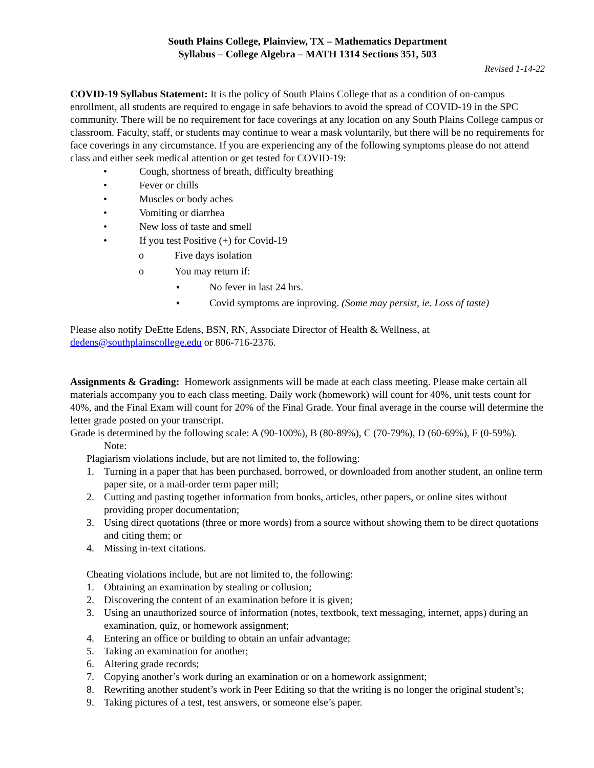South Plains College, Plainview, TX – Mathematics Department
Syllabus – College Algebra – MATH 1314 Sections 351, 503
Revised 1-14-22
COVID-19 Syllabus Statement: It is the policy of South Plains College that as a condition of on-campus enrollment, all students are required to engage in safe behaviors to avoid the spread of COVID-19 in the SPC community. There will be no requirement for face coverings at any location on any South Plains College campus or classroom. Faculty, staff, or students may continue to wear a mask voluntarily, but there will be no requirements for face coverings in any circumstance. If you are experiencing any of the following symptoms please do not attend class and either seek medical attention or get tested for COVID-19:
• Cough, shortness of breath, difficulty breathing
• Fever or chills
• Muscles or body aches
• Vomiting or diarrhea
• New loss of taste and smell
• If you test Positive (+) for Covid-19
o Five days isolation
o You may return if:
▪ No fever in last 24 hrs.
▪ Covid symptoms are inproving. (Some may persist, ie. Loss of taste)
Please also notify DeEtte Edens, BSN, RN, Associate Director of Health & Wellness, at dedens@southplainscollege.edu or 806-716-2376.
Assignments & Grading: Homework assignments will be made at each class meeting. Please make certain all materials accompany you to each class meeting. Daily work (homework) will count for 40%, unit tests count for 40%, and the Final Exam will count for 20% of the Final Grade. Your final average in the course will determine the letter grade posted on your transcript.
Grade is determined by the following scale: A (90-100%), B (80-89%), C (70-79%), D (60-69%), F (0-59%).
Note:
Plagiarism violations include, but are not limited to, the following:
1. Turning in a paper that has been purchased, borrowed, or downloaded from another student, an online term paper site, or a mail-order term paper mill;
2. Cutting and pasting together information from books, articles, other papers, or online sites without providing proper documentation;
3. Using direct quotations (three or more words) from a source without showing them to be direct quotations and citing them; or
4. Missing in-text citations.
Cheating violations include, but are not limited to, the following:
1. Obtaining an examination by stealing or collusion;
2. Discovering the content of an examination before it is given;
3. Using an unauthorized source of information (notes, textbook, text messaging, internet, apps) during an examination, quiz, or homework assignment;
4. Entering an office or building to obtain an unfair advantage;
5. Taking an examination for another;
6. Altering grade records;
7. Copying another’s work during an examination or on a homework assignment;
8. Rewriting another student’s work in Peer Editing so that the writing is no longer the original student’s;
9. Taking pictures of a test, test answers, or someone else’s paper.